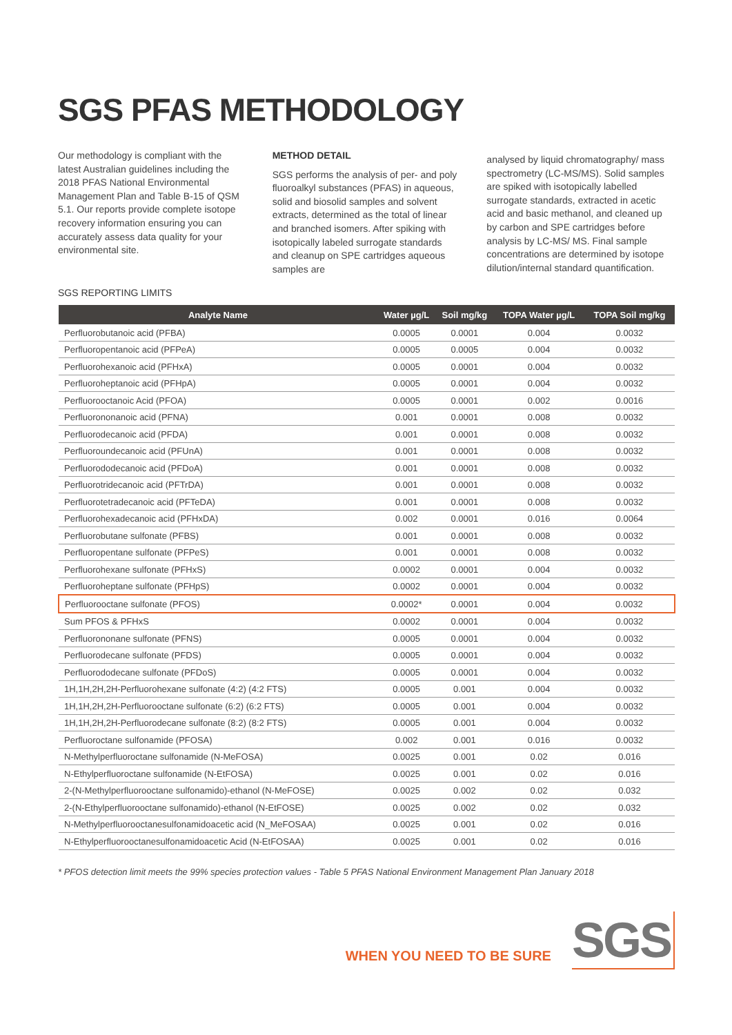SGS PFAS METHODOLOGY
Our methodology is compliant with the latest Australian guidelines including the 2018 PFAS National Environmental Management Plan and Table B-15 of QSM 5.1. Our reports provide complete isotope recovery information ensuring you can accurately assess data quality for your environmental site.
METHOD DETAIL
SGS performs the analysis of per- and poly fluoroalkyl substances (PFAS) in aqueous, solid and biosolid samples and solvent extracts, determined as the total of linear and branched isomers. After spiking with isotopically labeled surrogate standards and cleanup on SPE cartridges aqueous samples are
analysed by liquid chromatography/ mass spectrometry (LC-MS/MS). Solid samples are spiked with isotopically labelled surrogate standards, extracted in acetic acid and basic methanol, and cleaned up by carbon and SPE cartridges before analysis by LC-MS/ MS. Final sample concentrations are determined by isotope dilution/internal standard quantification.
SGS REPORTING LIMITS
| Analyte Name | Water µg/L | Soil mg/kg | TOPA Water µg/L | TOPA Soil mg/kg |
| --- | --- | --- | --- | --- |
| Perfluorobutanoic acid (PFBA) | 0.0005 | 0.0001 | 0.004 | 0.0032 |
| Perfluoropentanoic acid (PFPeA) | 0.0005 | 0.0005 | 0.004 | 0.0032 |
| Perfluorohexanoic acid (PFHxA) | 0.0005 | 0.0001 | 0.004 | 0.0032 |
| Perfluoroheptanoic acid (PFHpA) | 0.0005 | 0.0001 | 0.004 | 0.0032 |
| Perfluorooctanoic Acid (PFOA) | 0.0005 | 0.0001 | 0.002 | 0.0016 |
| Perfluorononanoic acid (PFNA) | 0.001 | 0.0001 | 0.008 | 0.0032 |
| Perfluorodecanoic acid (PFDA) | 0.001 | 0.0001 | 0.008 | 0.0032 |
| Perfluoroundecanoic acid (PFUnA) | 0.001 | 0.0001 | 0.008 | 0.0032 |
| Perfluorododecanoic acid (PFDoA) | 0.001 | 0.0001 | 0.008 | 0.0032 |
| Perfluorotridecanoic acid (PFTrDA) | 0.001 | 0.0001 | 0.008 | 0.0032 |
| Perfluorotetradecanoic acid (PFTeDA) | 0.001 | 0.0001 | 0.008 | 0.0032 |
| Perfluorohexadecanoic acid (PFHxDA) | 0.002 | 0.0001 | 0.016 | 0.0064 |
| Perfluorobutane sulfonate (PFBS) | 0.001 | 0.0001 | 0.008 | 0.0032 |
| Perfluoropentane sulfonate (PFPeS) | 0.001 | 0.0001 | 0.008 | 0.0032 |
| Perfluorohexane sulfonate (PFHxS) | 0.0002 | 0.0001 | 0.004 | 0.0032 |
| Perfluoroheptane sulfonate (PFHpS) | 0.0002 | 0.0001 | 0.004 | 0.0032 |
| Perfluorooctane sulfonate (PFOS) | 0.0002* | 0.0001 | 0.004 | 0.0032 |
| Sum PFOS & PFHxS | 0.0002 | 0.0001 | 0.004 | 0.0032 |
| Perfluorononane sulfonate (PFNS) | 0.0005 | 0.0001 | 0.004 | 0.0032 |
| Perfluorodecane sulfonate (PFDS) | 0.0005 | 0.0001 | 0.004 | 0.0032 |
| Perfluorododecane sulfonate (PFDoS) | 0.0005 | 0.0001 | 0.004 | 0.0032 |
| 1H,1H,2H,2H-Perfluorohexane sulfonate (4:2) (4:2 FTS) | 0.0005 | 0.001 | 0.004 | 0.0032 |
| 1H,1H,2H,2H-Perfluorooctane sulfonate (6:2) (6:2 FTS) | 0.0005 | 0.001 | 0.004 | 0.0032 |
| 1H,1H,2H,2H-Perfluorodecane sulfonate (8:2) (8:2 FTS) | 0.0005 | 0.001 | 0.004 | 0.0032 |
| Perfluoroctane sulfonamide (PFOSA) | 0.002 | 0.001 | 0.016 | 0.0032 |
| N-Methylperfluoroctane sulfonamide (N-MeFOSA) | 0.0025 | 0.001 | 0.02 | 0.016 |
| N-Ethylperfluoroctane sulfonamide (N-EtFOSA) | 0.0025 | 0.001 | 0.02 | 0.016 |
| 2-(N-Methylperfluorooctane sulfonamido)-ethanol (N-MeFOSE) | 0.0025 | 0.002 | 0.02 | 0.032 |
| 2-(N-Ethylperfluorooctane sulfonamido)-ethanol (N-EtFOSE) | 0.0025 | 0.002 | 0.02 | 0.032 |
| N-Methylperfluorooctanesulfonamidoacetic acid (N_MeFOSAA) | 0.0025 | 0.001 | 0.02 | 0.016 |
| N-Ethylperfluorooctanesulfonamidoacetic Acid (N-EtFOSAA) | 0.0025 | 0.001 | 0.02 | 0.016 |
* PFOS detection limit meets the 99% species protection values - Table 5 PFAS National Environment Management Plan January 2018
WHEN YOU NEED TO BE SURE
SGS